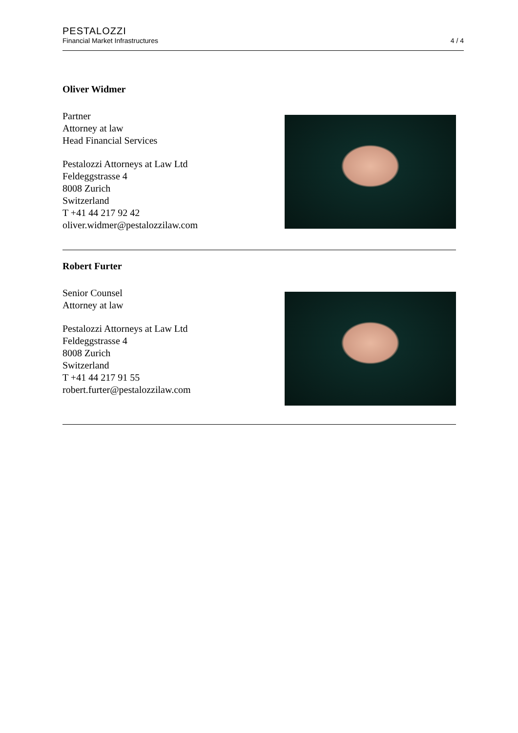PESTALOZZI
Financial Market Infrastructures
4 / 4
Oliver Widmer
Partner
Attorney at law
Head Financial Services
Pestalozzi Attorneys at Law Ltd
Feldeggstrasse 4
8008 Zurich
Switzerland
T +41 44 217 92 42
oliver.widmer@pestalozzilaw.com
Robert Furter
Senior Counsel
Attorney at law
Pestalozzi Attorneys at Law Ltd
Feldeggstrasse 4
8008 Zurich
Switzerland
T +41 44 217 91 55
robert.furter@pestalozzilaw.com